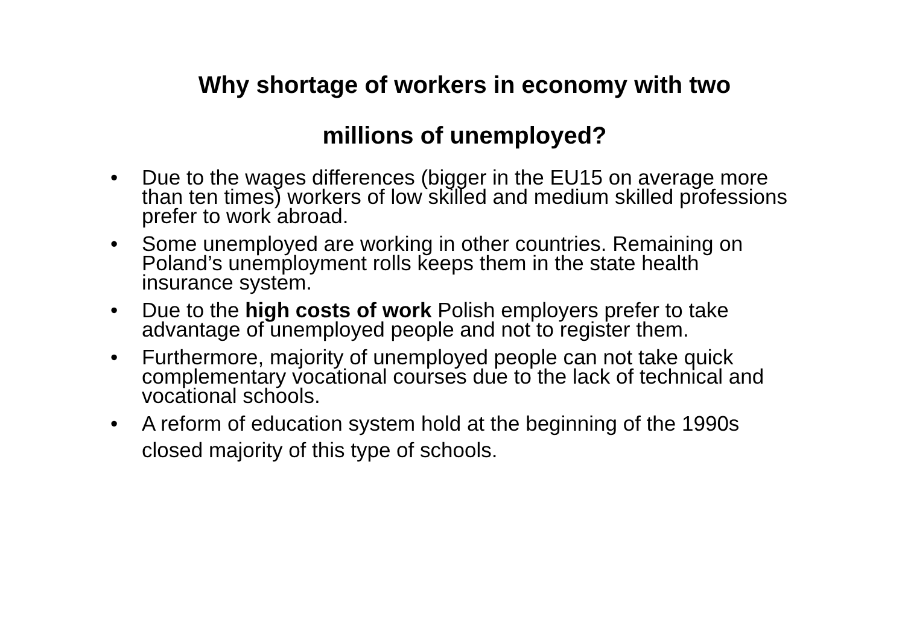Why shortage of workers in economy with two
millions of unemployed?
• Due to the wages differences (bigger in the EU15 on average more than ten times) workers of low skilled and medium skilled professions prefer to work abroad.
• Some unemployed are working in other countries. Remaining on Poland’s unemployment rolls keeps them in the state health insurance system.
• Due to the high costs of work Polish employers prefer to take advantage of unemployed people and not to register them.
• Furthermore, majority of unemployed people can not take quick complementary vocational courses due to the lack of technical and vocational schools.
• A reform of education system hold at the beginning of the 1990s closed majority of this type of schools.